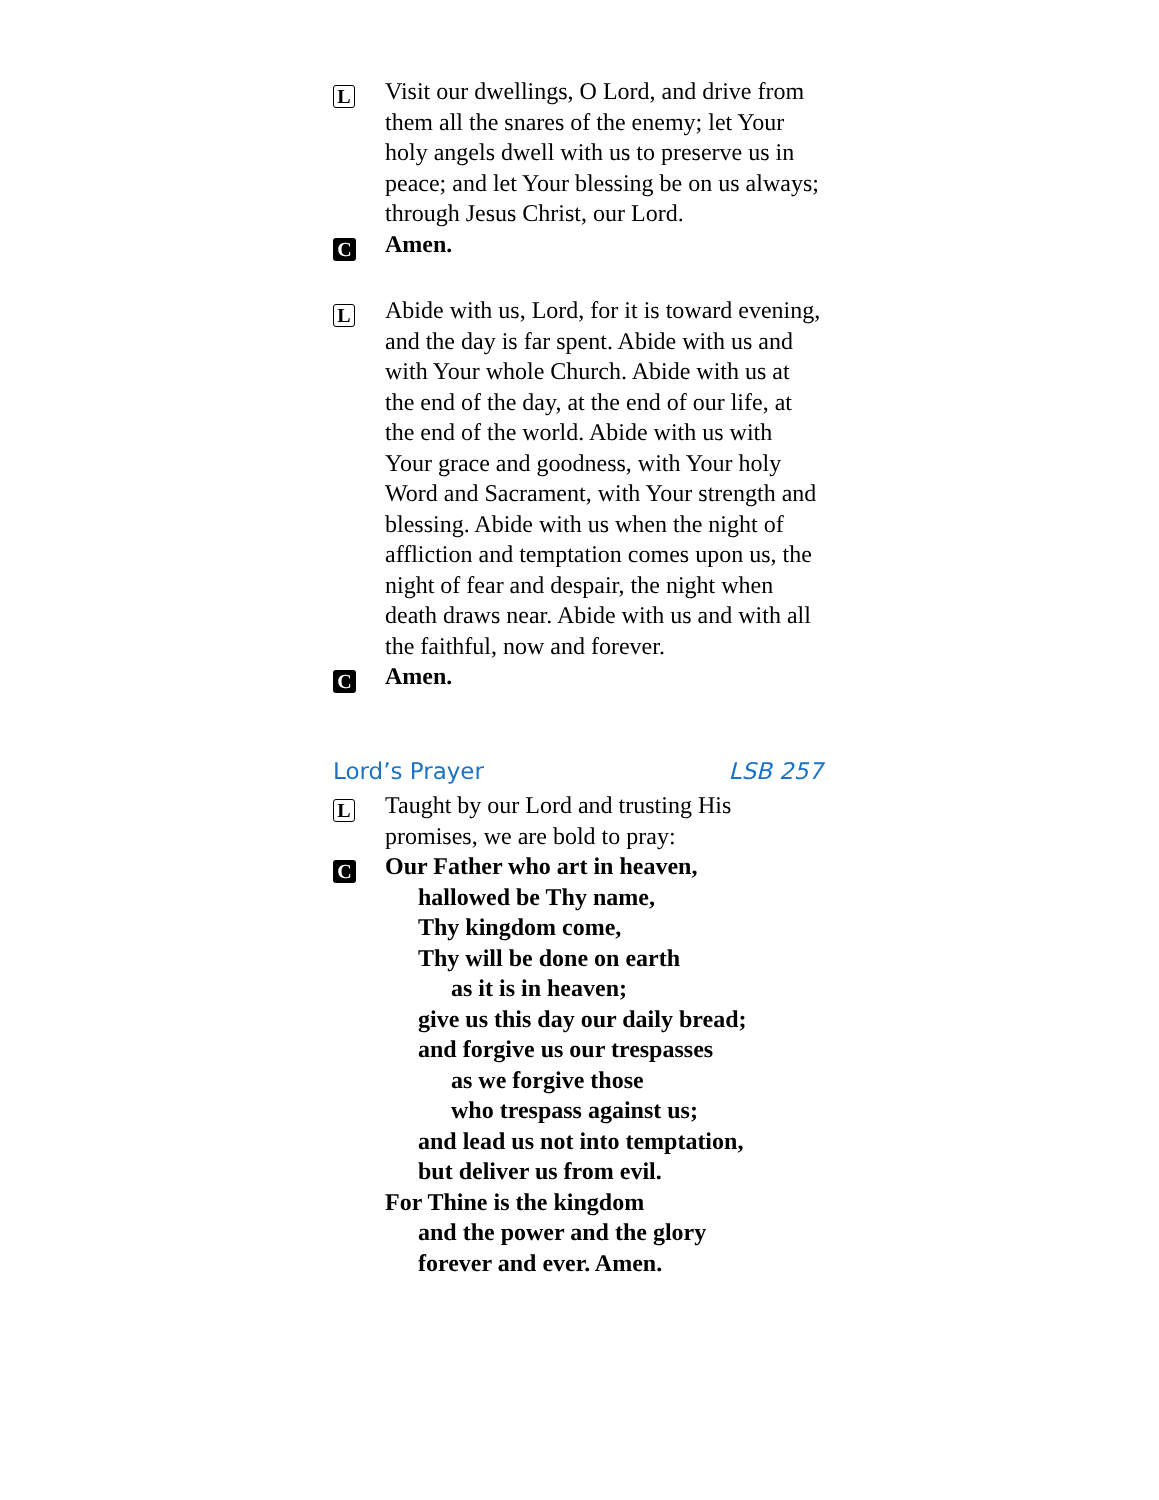L
Visit our dwellings, O Lord, and drive from them all the snares of the enemy; let Your holy angels dwell with us to preserve us in peace; and let Your blessing be on us always; through Jesus Christ, our Lord.
C
Amen.
L
Abide with us, Lord, for it is toward evening, and the day is far spent. Abide with us and with Your whole Church. Abide with us at the end of the day, at the end of our life, at the end of the world. Abide with us with Your grace and goodness, with Your holy Word and Sacrament, with Your strength and blessing. Abide with us when the night of affliction and temptation comes upon us, the night of fear and despair, the night when death draws near. Abide with us and with all the faithful, now and forever.
C
Amen.
Lord’s Prayer LSB 257
L
Taught by our Lord and trusting His promises, we are bold to pray:
C
Our Father who art in heaven,
hallowed be Thy name,
Thy kingdom come,
Thy will be done on earth
as it is in heaven;
give us this day our daily bread;
and forgive us our trespasses
as we forgive those
who trespass against us;
and lead us not into temptation,
but deliver us from evil.
For Thine is the kingdom
and the power and the glory
forever and ever. Amen.